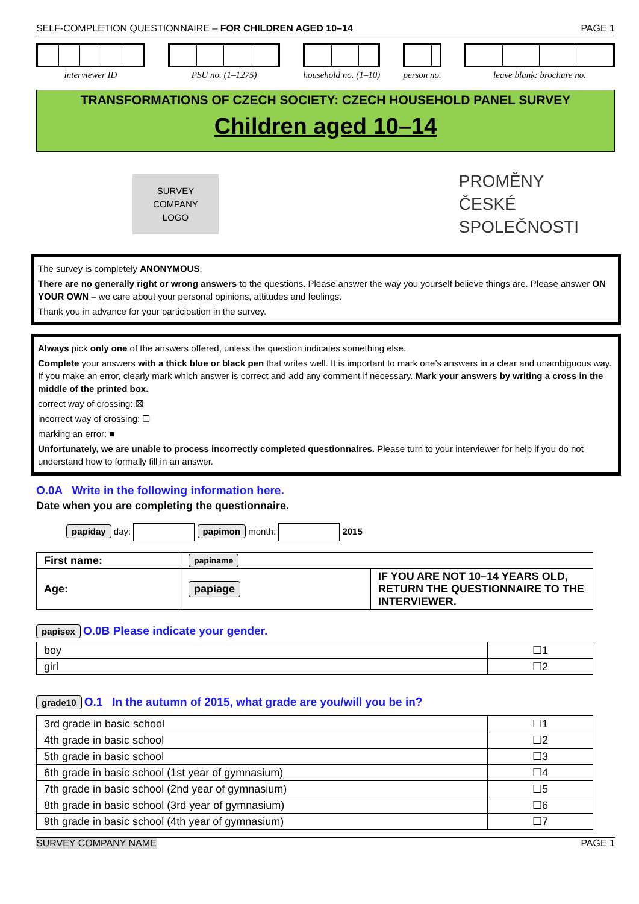SELF-COMPLETION QUESTIONNAIRE – FOR CHILDREN AGED 10–14 PAGE 1
interviewer ID PSU no. (1–1275) household no. (1–10) person no. leave blank: brochure no.
TRANSFORMATIONS OF CZECH SOCIETY: CZECH HOUSEHOLD PANEL SURVEY
Children aged 10–14
SURVEY
COMPANY
LOGO
PROMĚNY
ČESKÉ
SPOLEČNOSTI
The survey is completely ANONYMOUS.
There are no generally right or wrong answers to the questions. Please answer the way you yourself believe things are. Please answer ON YOUR OWN – we care about your personal opinions, attitudes and feelings.
Thank you in advance for your participation in the survey.
Always pick only one of the answers offered, unless the question indicates something else.
Complete your answers with a thick blue or black pen that writes well. It is important to mark one’s answers in a clear and unambiguous way. If you make an error, clearly mark which answer is correct and add any comment if necessary. Mark your answers by writing a cross in the middle of the printed box.
correct way of crossing: ☒
incorrect way of crossing: ☐
marking an error: ■
Unfortunately, we are unable to process incorrectly completed questionnaires. Please turn to your interviewer for help if you do not understand how to formally fill in an answer.
O.0A Write in the following information here.
Date when you are completing the questionnaire.
papiday day: papimon month: 2015
| First name: | papiname | |
| Age: | papiage | IF YOU ARE NOT 10–14 YEARS OLD, RETURN THE QUESTIONNAIRE TO THE INTERVIEWER. |
papisex O.0B Please indicate your gender.
| boy | ☐1 |
| girl | ☐2 |
grade10 O.1 In the autumn of 2015, what grade are you/will you be in?
| 3rd grade in basic school | ☐1 |
| 4th grade in basic school | ☐2 |
| 5th grade in basic school | ☐3 |
| 6th grade in basic school (1st year of gymnasium) | ☐4 |
| 7th grade in basic school (2nd year of gymnasium) | ☐5 |
| 8th grade in basic school (3rd year of gymnasium) | ☐6 |
| 9th grade in basic school (4th year of gymnasium) | ☐7 |
SURVEY COMPANY NAME PAGE 1